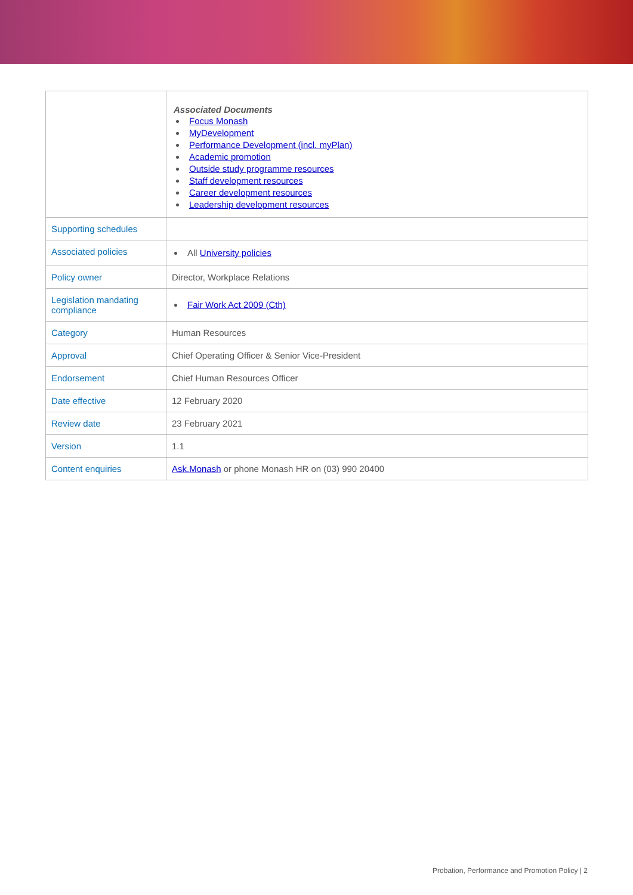| | Associated Documents Focus Monash MyDevelopment Performance Development (incl. myPlan) Academic promotion Outside study programme resources Staff development resources Career development resources Leadership development resources |
| Supporting schedules | |
| Associated policies | All University policies |
| Policy owner | Director, Workplace Relations |
| Legislation mandating compliance | Fair Work Act 2009 (Cth) |
| Category | Human Resources |
| Approval | Chief Operating Officer & Senior Vice-President |
| Endorsement | Chief Human Resources Officer |
| Date effective | 12 February 2020 |
| Review date | 23 February 2021 |
| Version | 1.1 |
| Content enquiries | Ask.Monash or phone Monash HR on (03) 990 20400 |
Probation, Performance and Promotion Policy | 2